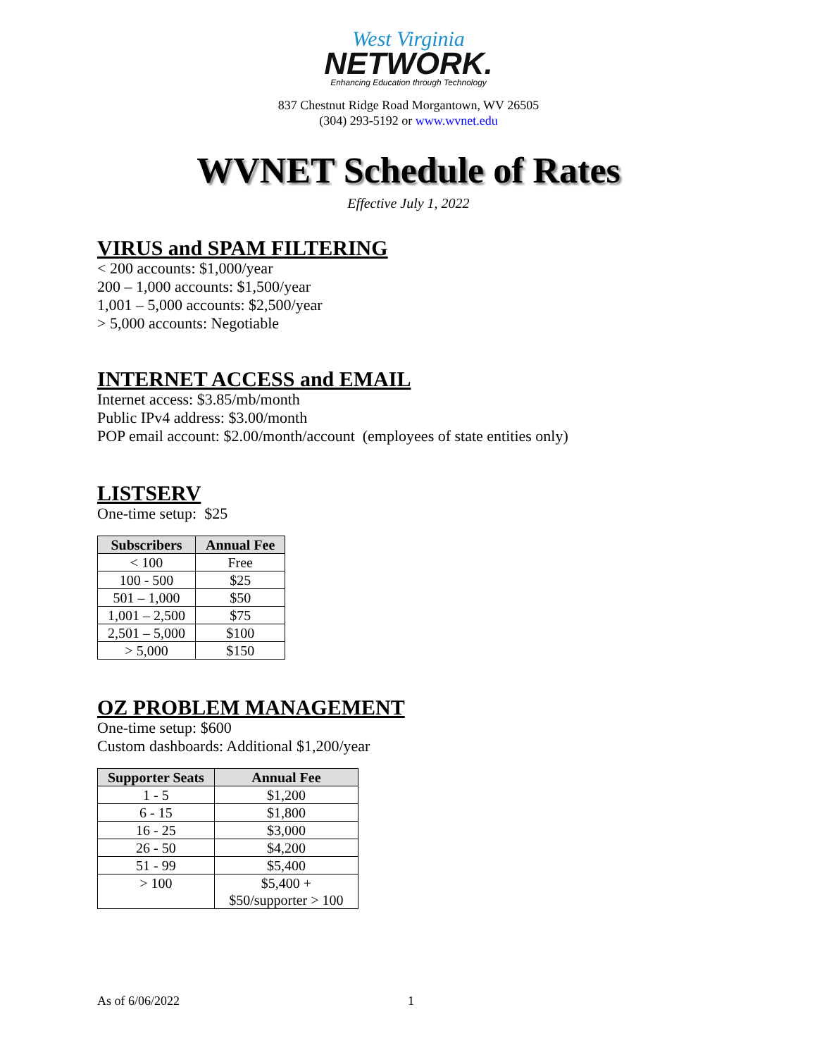West Virginia
NETWORK.
Enhancing Education through Technology
837 Chestnut Ridge Road Morgantown, WV 26505
(304) 293-5192 or www.wvnet.edu
WVNET Schedule of Rates
Effective July 1, 2022
VIRUS and SPAM FILTERING
< 200 accounts: $1,000/year
200 – 1,000 accounts: $1,500/year
1,001 – 5,000 accounts: $2,500/year
> 5,000 accounts: Negotiable
INTERNET ACCESS and EMAIL
Internet access: $3.85/mb/month
Public IPv4 address: $3.00/month
POP email account: $2.00/month/account (employees of state entities only)
LISTSERV
One-time setup: $25
| Subscribers | Annual Fee |
| --- | --- |
| < 100 | Free |
| 100 - 500 | $25 |
| 501 – 1,000 | $50 |
| 1,001 – 2,500 | $75 |
| 2,501 – 5,000 | $100 |
| > 5,000 | $150 |
OZ PROBLEM MANAGEMENT
One-time setup: $600
Custom dashboards: Additional $1,200/year
| Supporter Seats | Annual Fee |
| --- | --- |
| 1 - 5 | $1,200 |
| 6 - 15 | $1,800 |
| 16 - 25 | $3,000 |
| 26 - 50 | $4,200 |
| 51 - 99 | $5,400 |
| > 100 | $5,400 + $50/supporter > 100 |
As of 6/06/2022 1